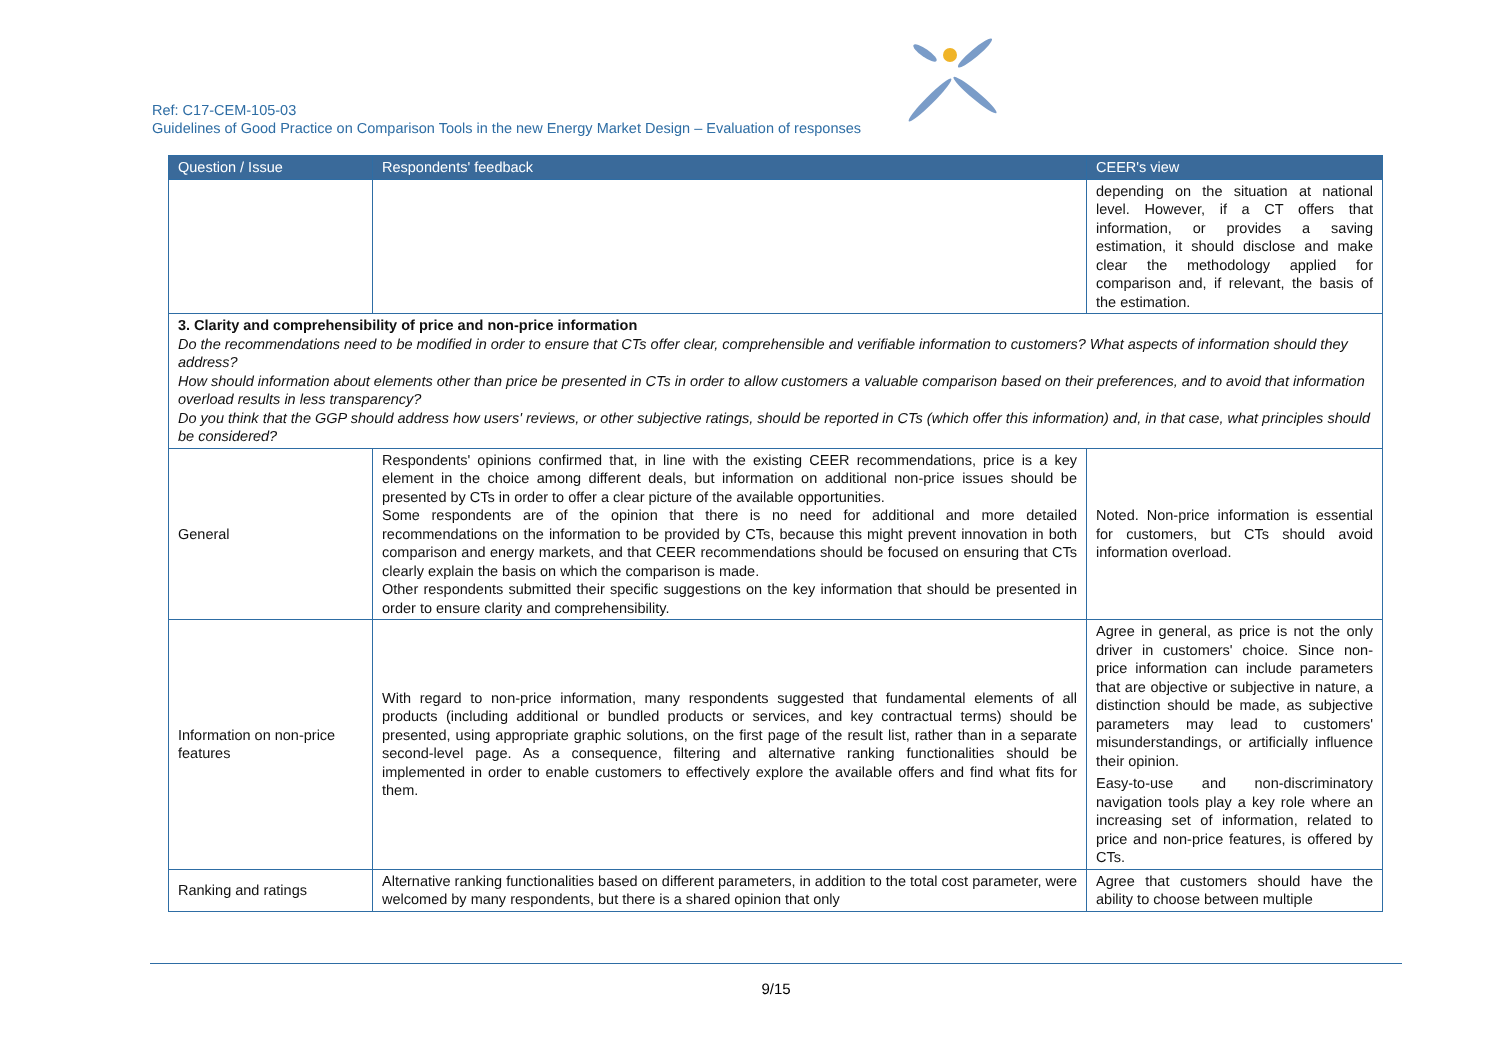Ref: C17-CEM-105-03
Guidelines of Good Practice on Comparison Tools in the new Energy Market Design – Evaluation of responses
| Question / Issue | Respondents' feedback | CEER's view |
| --- | --- | --- |
| | | depending on the situation at national level. However, if a CT offers that information, or provides a saving estimation, it should disclose and make clear the methodology applied for comparison and, if relevant, the basis of the estimation. |
| 3. Clarity and comprehensibility of price and non-price information Do the recommendations need to be modified in order to ensure that CTs offer clear, comprehensible and verifiable information to customers? What aspects of information should they address? How should information about elements other than price be presented in CTs in order to allow customers a valuable comparison based on their preferences, and to avoid that information overload results in less transparency? Do you think that the GGP should address how users' reviews, or other subjective ratings, should be reported in CTs (which offer this information) and, in that case, what principles should be considered? | | |
| General | Respondents' opinions confirmed that, in line with the existing CEER recommendations, price is a key element in the choice among different deals, but information on additional non-price issues should be presented by CTs in order to offer a clear picture of the available opportunities. Some respondents are of the opinion that there is no need for additional and more detailed recommendations on the information to be provided by CTs, because this might prevent innovation in both comparison and energy markets, and that CEER recommendations should be focused on ensuring that CTs clearly explain the basis on which the comparison is made. Other respondents submitted their specific suggestions on the key information that should be presented in order to ensure clarity and comprehensibility. | Noted. Non-price information is essential for customers, but CTs should avoid information overload. |
| Information on non-price features | With regard to non-price information, many respondents suggested that fundamental elements of all products (including additional or bundled products or services, and key contractual terms) should be presented, using appropriate graphic solutions, on the first page of the result list, rather than in a separate second-level page. As a consequence, filtering and alternative ranking functionalities should be implemented in order to enable customers to effectively explore the available offers and find what fits for them. | Agree in general, as price is not the only driver in customers' choice. Since non-price information can include parameters that are objective or subjective in nature, a distinction should be made, as subjective parameters may lead to customers' misunderstandings, or artificially influence their opinion. Easy-to-use and non-discriminatory navigation tools play a key role where an increasing set of information, related to price and non-price features, is offered by CTs. |
| Ranking and ratings | Alternative ranking functionalities based on different parameters, in addition to the total cost parameter, were welcomed by many respondents, but there is a shared opinion that only | Agree that customers should have the ability to choose between multiple |
9/15